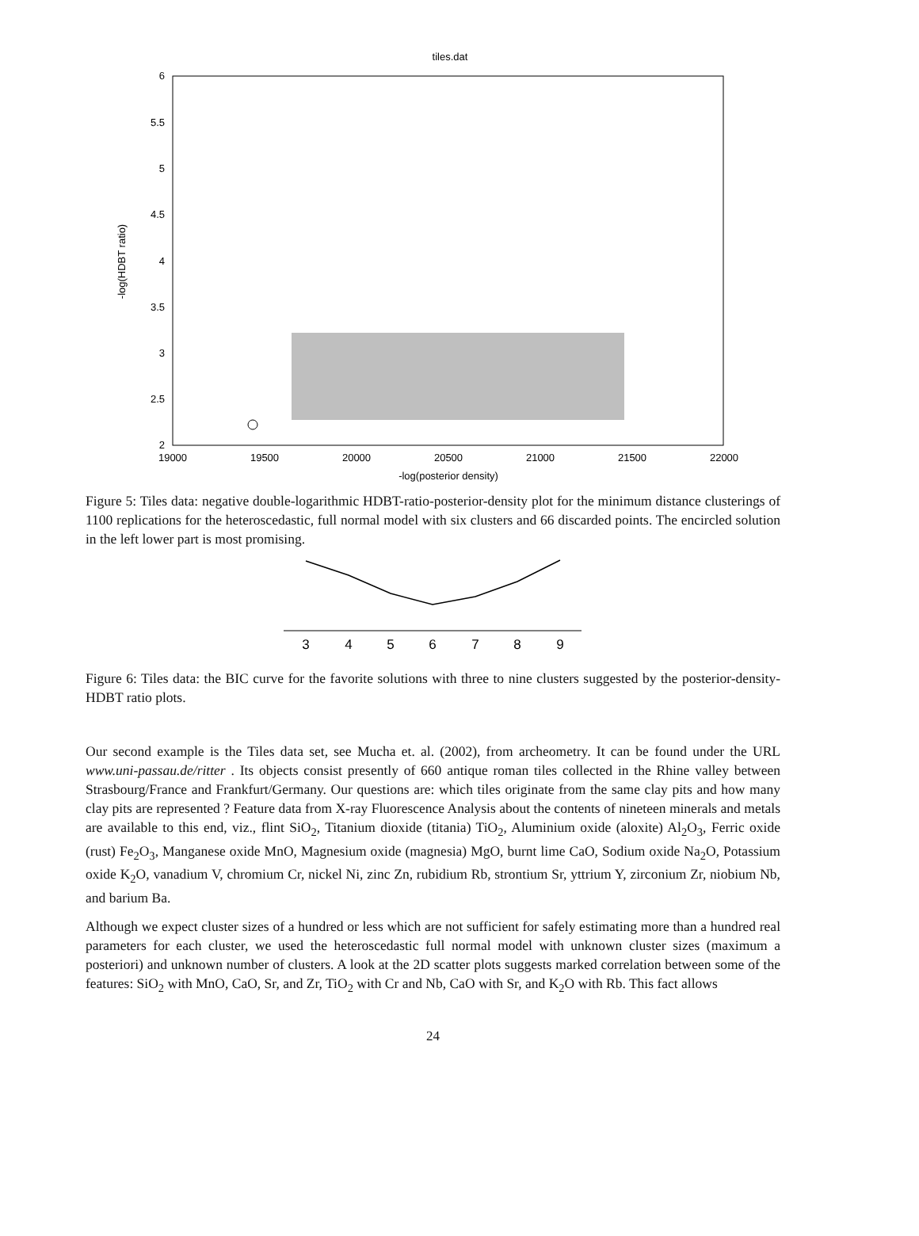tiles.dat
6
5.5
5
4.5
4
3.5
3
2.5
2
19000
19500
20000
20500
21000
21500
22000
-log(posterior density)
-log(HDBT ratio)
Figure 5: Tiles data: negative double-logarithmic HDBT-ratio-posterior-density plot for the minimum distance clusterings of 1100 replications for the heteroscedastic, full normal model with six clusters and 66 discarded points. The encircled solution in the left lower part is most promising.
3
4
5
6
7
8
9
Figure 6: Tiles data: the BIC curve for the favorite solutions with three to nine clusters suggested by the posterior-density-HDBT ratio plots.
Our second example is the Tiles data set, see Mucha et. al. (2002), from archeometry. It can be found under the URL www.uni-passau.de/ritter . Its objects consist presently of 660 antique roman tiles collected in the Rhine valley between Strasbourg/France and Frankfurt/Germany. Our questions are: which tiles originate from the same clay pits and how many clay pits are represented ? Feature data from X-ray Fluorescence Analysis about the contents of nineteen minerals and metals are available to this end, viz., flint SiO<sub>2</sub>, Titanium dioxide (titania) TiO<sub>2</sub>, Aluminium oxide (aloxite) Al<sub>2</sub>O<sub>3</sub>, Ferric oxide (rust) Fe<sub>2</sub>O<sub>3</sub>, Manganese oxide MnO, Magnesium oxide (magnesia) MgO, burnt lime CaO, Sodium oxide Na<sub>2</sub>O, Potassium oxide K<sub>2</sub>O, vanadium V, chromium Cr, nickel Ni, zinc Zn, rubidium Rb, strontium Sr, yttrium Y, zirconium Zr, niobium Nb, and barium Ba.
Although we expect cluster sizes of a hundred or less which are not sufficient for safely estimating more than a hundred real parameters for each cluster, we used the heteroscedastic full normal model with unknown cluster sizes (maximum a posteriori) and unknown number of clusters. A look at the 2D scatter plots suggests marked correlation between some of the features: SiO<sub>2</sub> with MnO, CaO, Sr, and Zr, TiO<sub>2</sub> with Cr and Nb, CaO with Sr, and K<sub>2</sub>O with Rb. This fact allows
24